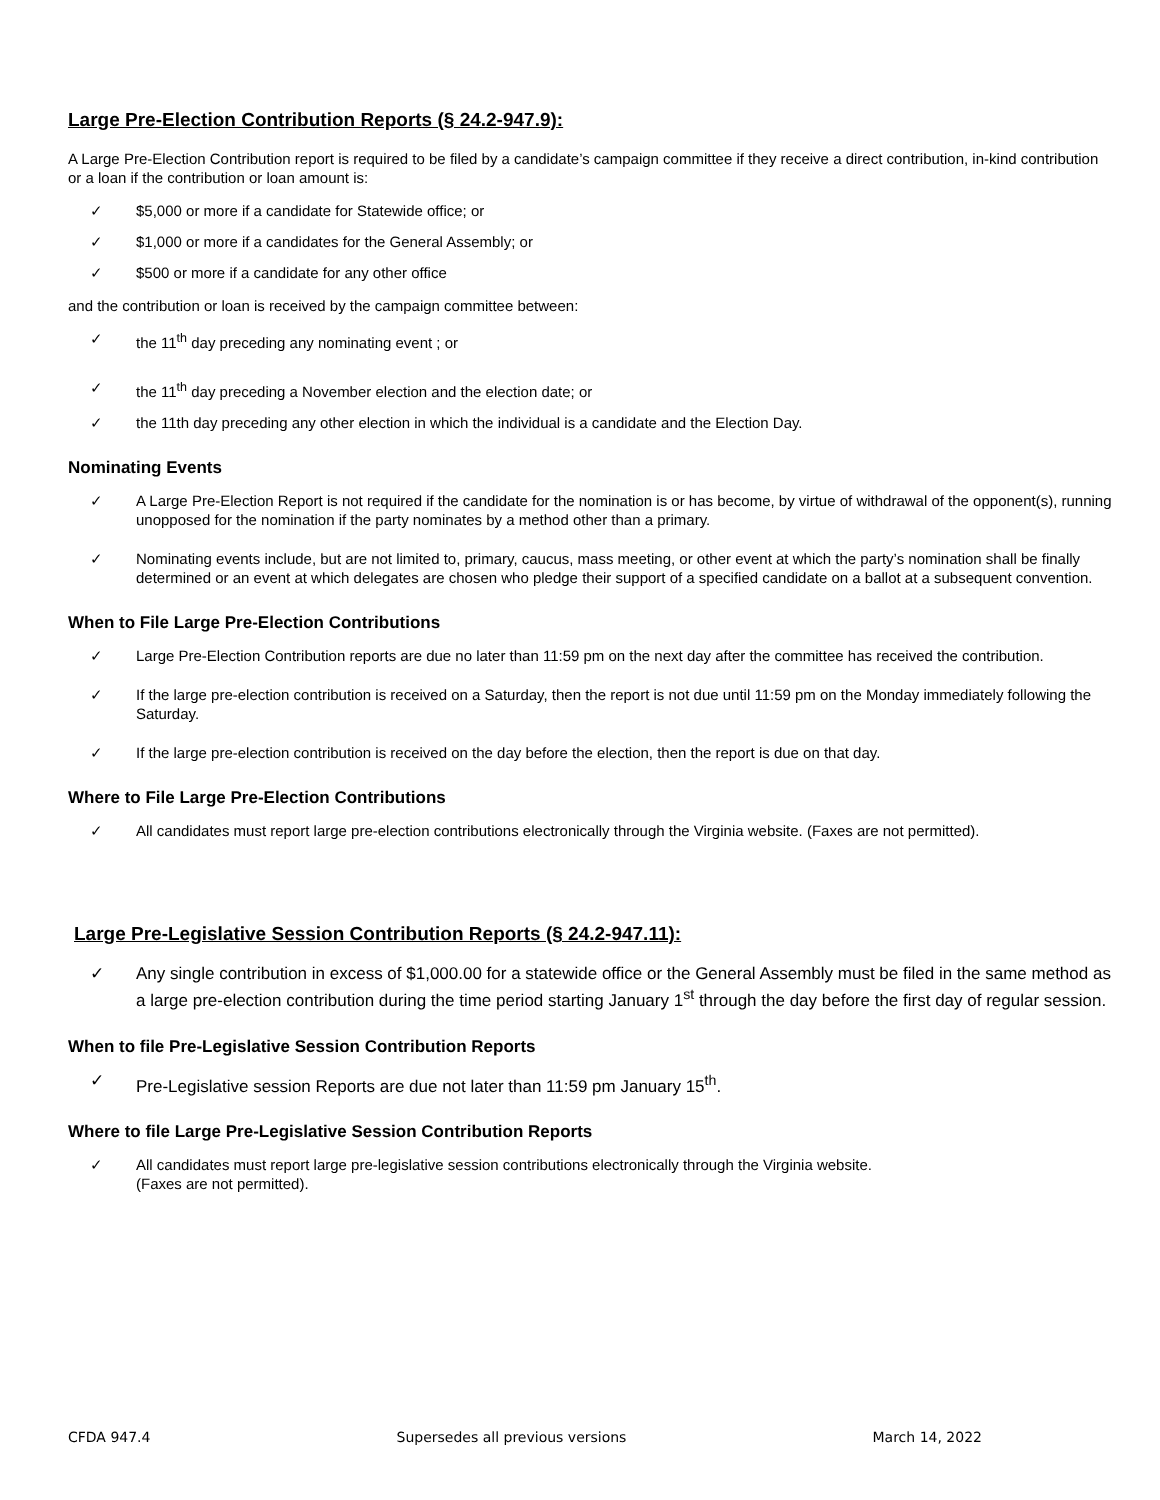Large Pre-Election Contribution Reports (§ 24.2-947.9):
A Large Pre-Election Contribution report is required to be filed by a candidate’s campaign committee if they receive a direct contribution, in-kind contribution or a loan if the contribution or loan amount is:
✓ $5,000 or more if a candidate for Statewide office; or
✓ $1,000 or more if a candidates for the General Assembly; or
✓ $500 or more if a candidate for any other office
and the contribution or loan is received by the campaign committee between:
✓ the 11<sup>th</sup> day preceding any nominating event ; or
✓ the 11<sup>th</sup> day preceding a November election and the election date; or
✓ the 11th day preceding any other election in which the individual is a candidate and the Election Day.
Nominating Events
✓ A Large Pre-Election Report is not required if the candidate for the nomination is or has become, by virtue of withdrawal of the opponent(s), running unopposed for the nomination if the party nominates by a method other than a primary.
✓ Nominating events include, but are not limited to, primary, caucus, mass meeting, or other event at which the party’s nomination shall be finally determined or an event at which delegates are chosen who pledge their support of a specified candidate on a ballot at a subsequent convention.
When to File Large Pre-Election Contributions
✓ Large Pre-Election Contribution reports are due no later than 11:59 pm on the next day after the committee has received the contribution.
✓ If the large pre-election contribution is received on a Saturday, then the report is not due until 11:59 pm on the Monday immediately following the Saturday.
✓ If the large pre-election contribution is received on the day before the election, then the report is due on that day.
Where to File Large Pre-Election Contributions
✓ All candidates must report large pre-election contributions electronically through the Virginia website. (Faxes are not permitted).
Large Pre-Legislative Session Contribution Reports (§ 24.2-947.11):
✓ Any single contribution in excess of $1,000.00 for a statewide office or the General Assembly must be filed in the same method as a large pre-election contribution during the time period starting January 1<sup>st</sup> through the day before the first day of regular session.
When to file Pre-Legislative Session Contribution Reports
✓ Pre-Legislative session Reports are due not later than 11:59 pm January 15<sup>th</sup>.
Where to file Large Pre-Legislative Session Contribution Reports
✓ All candidates must report large pre-legislative session contributions electronically through the Virginia website.
(Faxes are not permitted).
CFDA 947.4 Supersedes all previous versions March 14, 2022